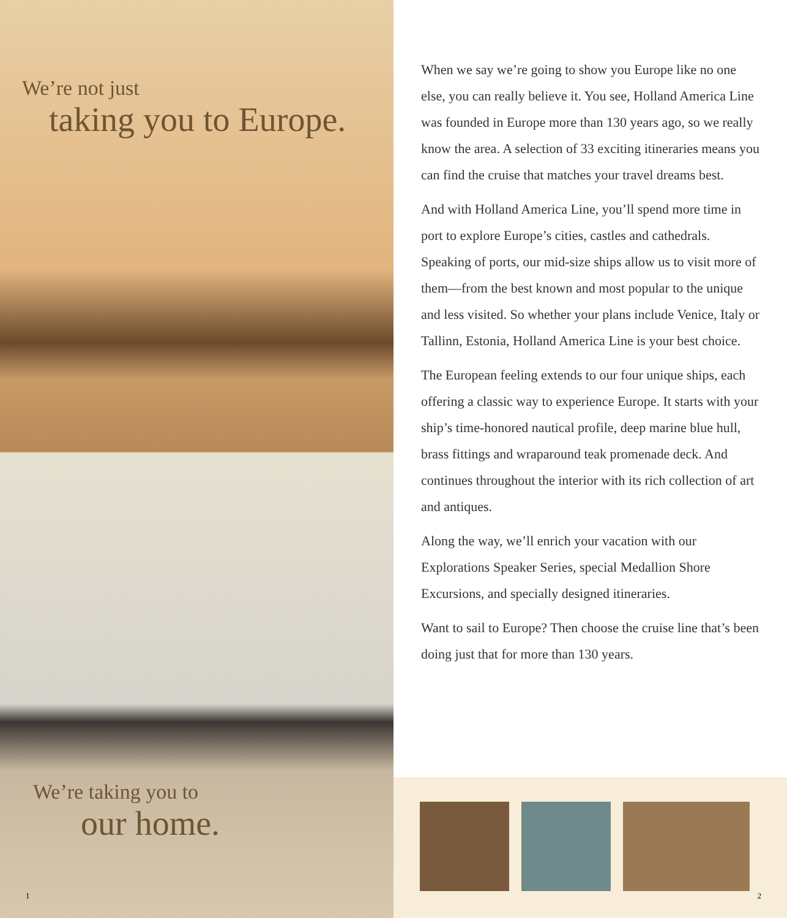We’re not just
taking you to Europe.
We’re taking you to
our home.
1
When we say we’re going to show you Europe like no one else, you can really believe it. You see, Holland America Line was founded in Europe more than 130 years ago, so we really know the area. A selection of 33 exciting itineraries means you can find the cruise that matches your travel dreams best.
And with Holland America Line, you’ll spend more time in port to explore Europe’s cities, castles and cathedrals. Speaking of ports, our mid-size ships allow us to visit more of them—from the best known and most popular to the unique and less visited. So whether your plans include Venice, Italy or Tallinn, Estonia, Holland America Line is your best choice.
The European feeling extends to our four unique ships, each offering a classic way to experience Europe. It starts with your ship’s time-honored nautical profile, deep marine blue hull, brass fittings and wraparound teak promenade deck. And continues throughout the interior with its rich collection of art and antiques.
Along the way, we’ll enrich your vacation with our Explorations Speaker Series, special Medallion Shore Excursions, and specially designed itineraries.
Want to sail to Europe? Then choose the cruise line that’s been doing just that for more than 130 years.
2